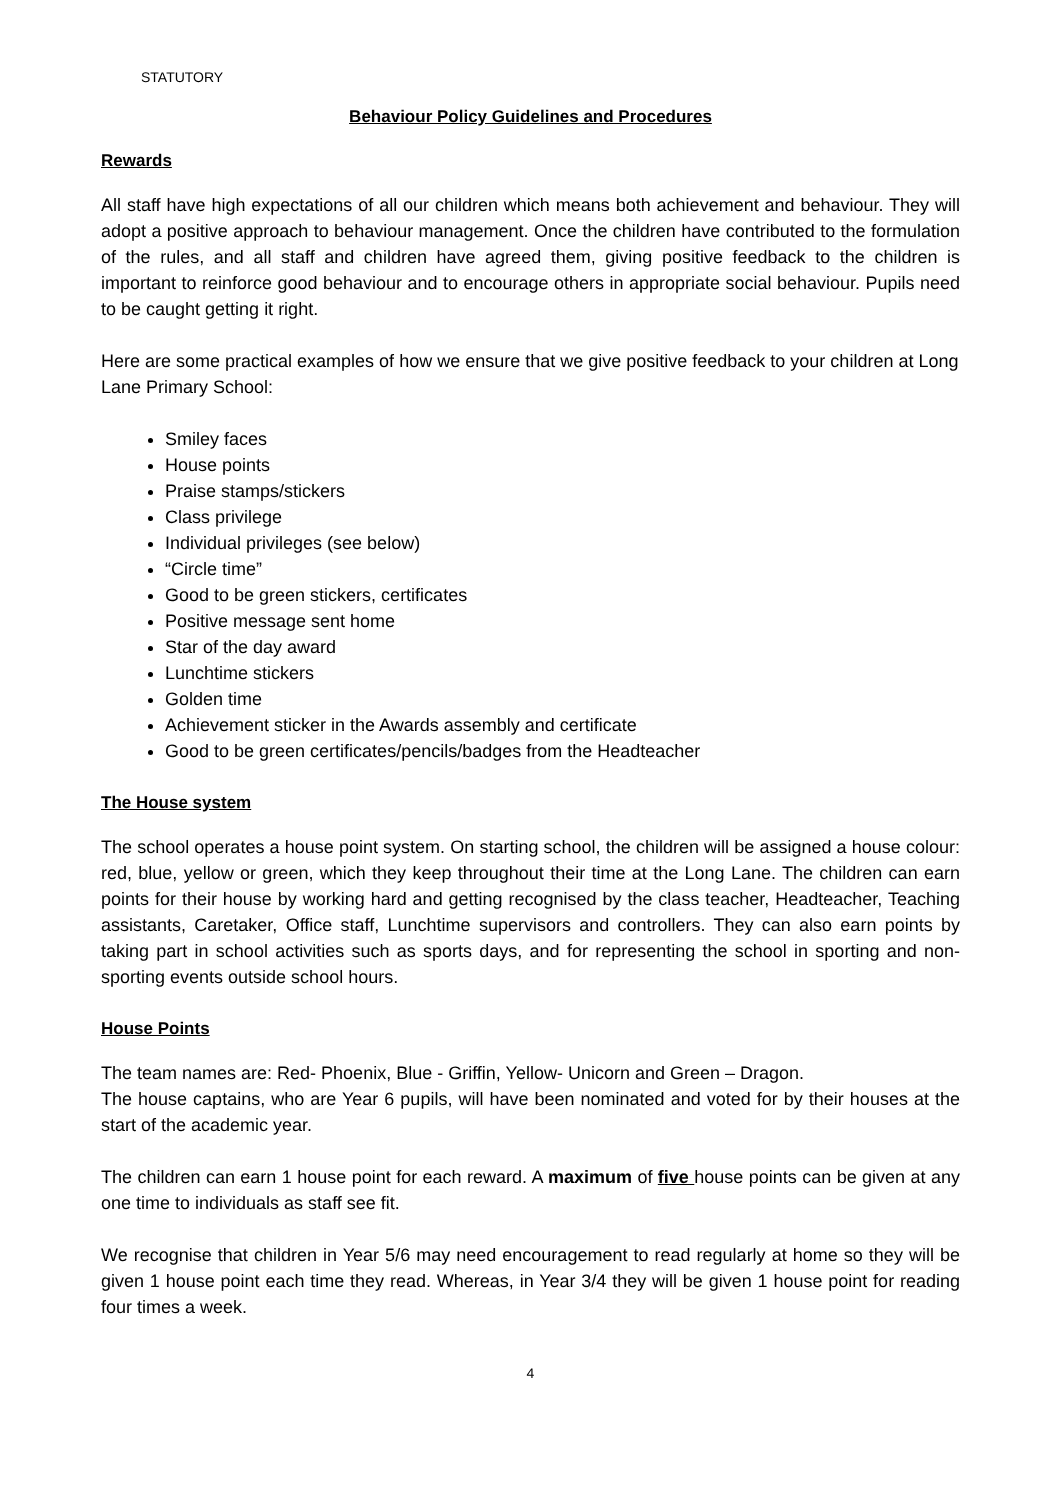STATUTORY
Behaviour Policy Guidelines and Procedures
Rewards
All staff have high expectations of all our children which means both achievement and behaviour. They will adopt a positive approach to behaviour management. Once the children have contributed to the formulation of the rules, and all staff and children have agreed them, giving positive feedback to the children is important to reinforce good behaviour and to encourage others in appropriate social behaviour. Pupils need to be caught getting it right.
Here are some practical examples of how we ensure that we give positive feedback to your children at Long Lane Primary School:
Smiley faces
House points
Praise stamps/stickers
Class privilege
Individual privileges (see below)
“Circle time”
Good to be green stickers, certificates
Positive message sent home
Star of the day award
Lunchtime stickers
Golden time
Achievement sticker in the Awards assembly and certificate
Good to be green certificates/pencils/badges from the Headteacher
The House system
The school operates a house point system. On starting school, the children will be assigned a house colour: red, blue, yellow or green, which they keep throughout their time at the Long Lane. The children can earn points for their house by working hard and getting recognised by the class teacher, Headteacher, Teaching assistants, Caretaker, Office staff, Lunchtime supervisors and controllers. They can also earn points by taking part in school activities such as sports days, and for representing the school in sporting and non-sporting events outside school hours.
House Points
The team names are: Red- Phoenix, Blue - Griffin, Yellow- Unicorn and Green – Dragon.
The house captains, who are Year 6 pupils, will have been nominated and voted for by their houses at the start of the academic year.
The children can earn 1 house point for each reward. A maximum of five house points can be given at any one time to individuals as staff see fit.
We recognise that children in Year 5/6 may need encouragement to read regularly at home so they will be given 1 house point each time they read. Whereas, in Year 3/4 they will be given 1 house point for reading four times a week.
4